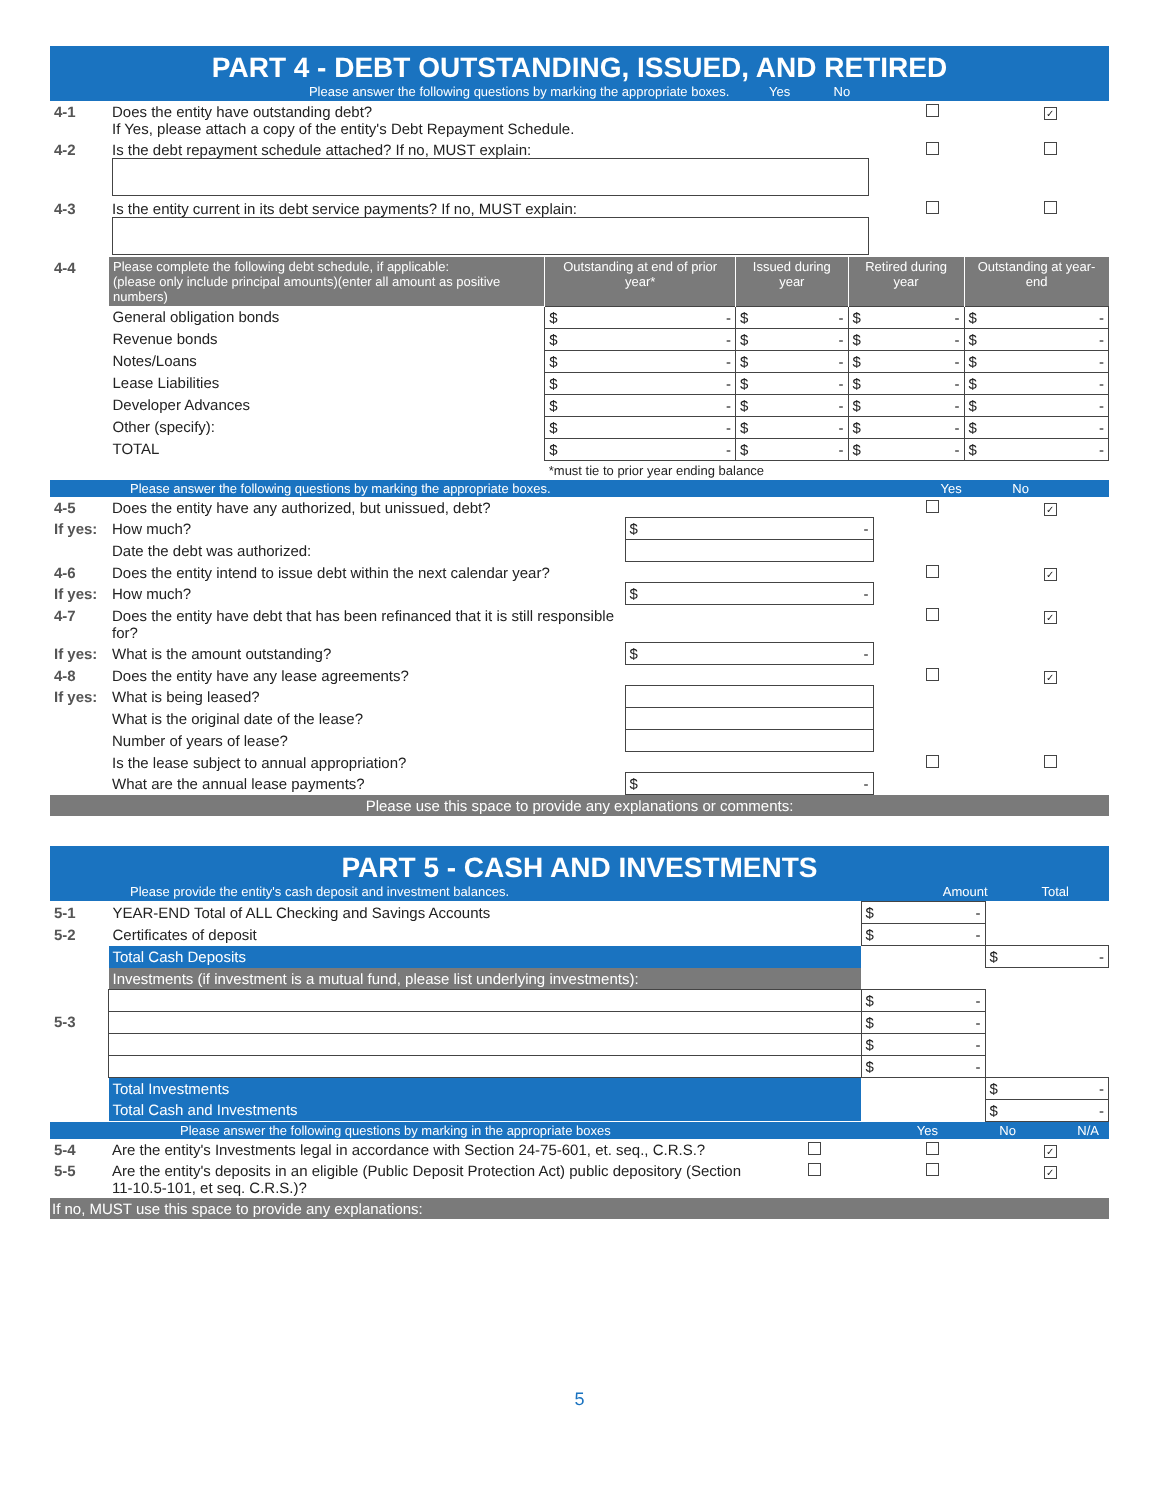PART 4 - DEBT OUTSTANDING, ISSUED, AND RETIRED
Please answer the following questions by marking the appropriate boxes. Yes No
| 4-1 | Does the entity have outstanding debt? If Yes, please attach a copy of the entity's Debt Repayment Schedule. | | ✓ |
| 4-2 | Is the debt repayment schedule attached? If no, MUST explain: | | |
| 4-3 | Is the entity current in its debt service payments? If no, MUST explain: | | |
| 4-4 | Please complete the following debt schedule, if applicable: (please only include principal amounts)(enter all amount as positive numbers) | Outstanding at end of prior year* | Issued during year | Retired during year | Outstanding at year-end |
| | General obligation bonds | $ - | $ - | $ - | $ - |
| | Revenue bonds | $ - | $ - | $ - | $ - |
| | Notes/Loans | $ - | $ - | $ - | $ - |
| | Lease Liabilities | $ - | $ - | $ - | $ - |
| | Developer Advances | $ - | $ - | $ - | $ - |
| | Other (specify): | $ - | $ - | $ - | $ - |
| | TOTAL | $ - | $ - | $ - | $ - |
| | | *must tie to prior year ending balance | | | |
Please answer the following questions by marking the appropriate boxes. Yes No
| 4-5 | Does the entity have any authorized, but unissued, debt? | | | ✓ |
| If yes: | How much? | $ - | | |
| | Date the debt was authorized: | | | |
| 4-6 | Does the entity intend to issue debt within the next calendar year? | | | ✓ |
| If yes: | How much? | $ - | | |
| 4-7 | Does the entity have debt that has been refinanced that it is still responsible for? | | | ✓ |
| If yes: | What is the amount outstanding? | $ - | | |
| 4-8 | Does the entity have any lease agreements? | | | ✓ |
| If yes: | What is being leased? | | | |
| | What is the original date of the lease? | | | |
| | Number of years of lease? | | | |
| | Is the lease subject to annual appropriation? | | | |
| | What are the annual lease payments? | $ - | | |
Please use this space to provide any explanations or comments:
PART 5 - CASH AND INVESTMENTS
Please provide the entity's cash deposit and investment balances. Amount Total
| 5-1 | YEAR-END Total of ALL Checking and Savings Accounts | $ - | |
| 5-2 | Certificates of deposit | $ - | |
| | Total Cash Deposits | | $ - |
| | Investments (if investment is a mutual fund, please list underlying investments): | | |
| | | $ - | |
| 5-3 | | $ - | |
| | | $ - | |
| | | $ - | |
| | Total Investments | | $ - |
| | Total Cash and Investments | | $ - |
Please answer the following questions by marking in the appropriate boxes Yes No N/A
| 5-4 | Are the entity's Investments legal in accordance with Section 24-75-601, et. seq., C.R.S.? | | | ✓ |
| 5-5 | Are the entity's deposits in an eligible (Public Deposit Protection Act) public depository (Section 11-10.5-101, et seq. C.R.S.)? | | | ✓ |
If no, MUST use this space to provide any explanations:
5